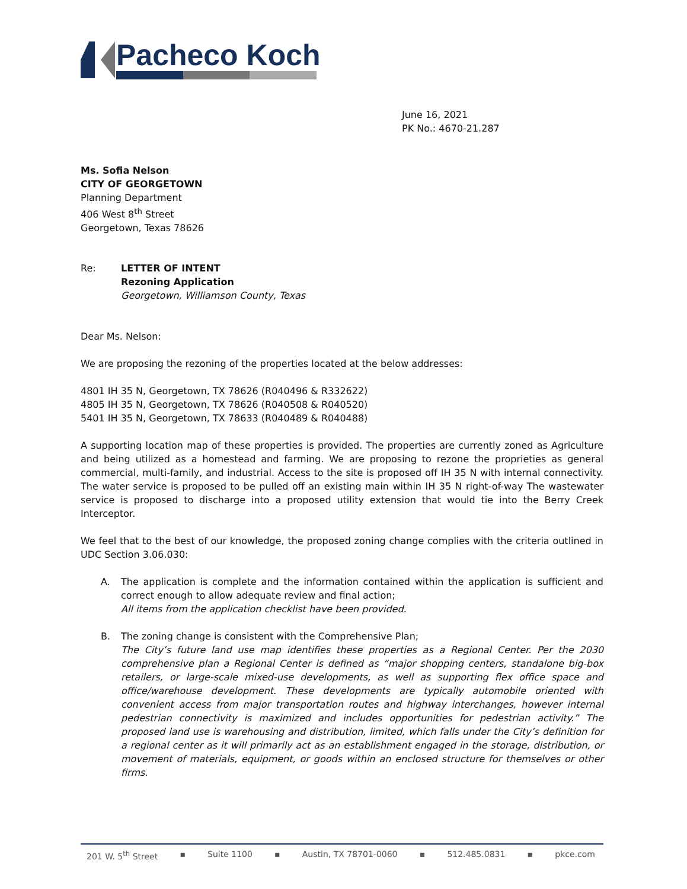Pacheco Koch
June 16, 2021
PK No.: 4670-21.287
Ms. Sofia Nelson
CITY OF GEORGETOWN
Planning Department
406 West 8<sup>th</sup> Street
Georgetown, Texas 78626
Re: LETTER OF INTENT
Rezoning Application
Georgetown, Williamson County, Texas
Dear Ms. Nelson:
We are proposing the rezoning of the properties located at the below addresses:
4801 IH 35 N, Georgetown, TX 78626 (R040496 & R332622)
4805 IH 35 N, Georgetown, TX 78626 (R040508 & R040520)
5401 IH 35 N, Georgetown, TX 78633 (R040489 & R040488)
A supporting location map of these properties is provided. The properties are currently zoned as Agriculture and being utilized as a homestead and farming. We are proposing to rezone the proprieties as general commercial, multi-family, and industrial. Access to the site is proposed off IH 35 N with internal connectivity. The water service is proposed to be pulled off an existing main within IH 35 N right-of-way The wastewater service is proposed to discharge into a proposed utility extension that would tie into the Berry Creek Interceptor.
We feel that to the best of our knowledge, the proposed zoning change complies with the criteria outlined in UDC Section 3.06.030:
A. The application is complete and the information contained within the application is sufficient and correct enough to allow adequate review and final action;
All items from the application checklist have been provided.
B. The zoning change is consistent with the Comprehensive Plan;
The City’s future land use map identifies these properties as a Regional Center. Per the 2030 comprehensive plan a Regional Center is defined as “major shopping centers, standalone big-box retailers, or large-scale mixed-use developments, as well as supporting flex office space and office/warehouse development. These developments are typically automobile oriented with convenient access from major transportation routes and highway interchanges, however internal pedestrian connectivity is maximized and includes opportunities for pedestrian activity.” The proposed land use is warehousing and distribution, limited, which falls under the City’s definition for a regional center as it will primarily act as an establishment engaged in the storage, distribution, or movement of materials, equipment, or goods within an enclosed structure for themselves or other firms.
201 W. 5<sup>th</sup> Street ▪ Suite 1100 ▪ Austin, TX 78701-0060 ▪ 512.485.0831 ▪ pkce.com